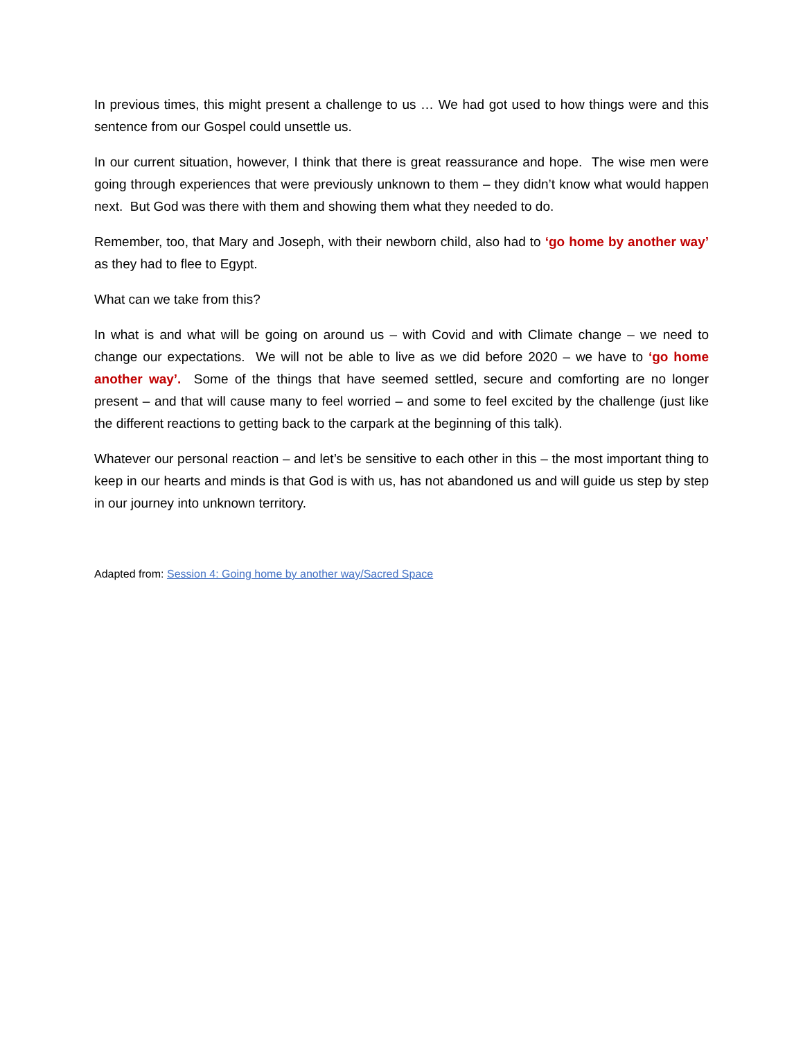In previous times, this might present a challenge to us … We had got used to how things were and this sentence from our Gospel could unsettle us.
In our current situation, however, I think that there is great reassurance and hope. The wise men were going through experiences that were previously unknown to them – they didn’t know what would happen next. But God was there with them and showing them what they needed to do.
Remember, too, that Mary and Joseph, with their newborn child, also had to ‘go home by another way’ as they had to flee to Egypt.
What can we take from this?
In what is and what will be going on around us – with Covid and with Climate change – we need to change our expectations. We will not be able to live as we did before 2020 – we have to ‘go home another way’. Some of the things that have seemed settled, secure and comforting are no longer present – and that will cause many to feel worried – and some to feel excited by the challenge (just like the different reactions to getting back to the carpark at the beginning of this talk).
Whatever our personal reaction – and let’s be sensitive to each other in this – the most important thing to keep in our hearts and minds is that God is with us, has not abandoned us and will guide us step by step in our journey into unknown territory.
Adapted from: Session 4: Going home by another way/Sacred Space